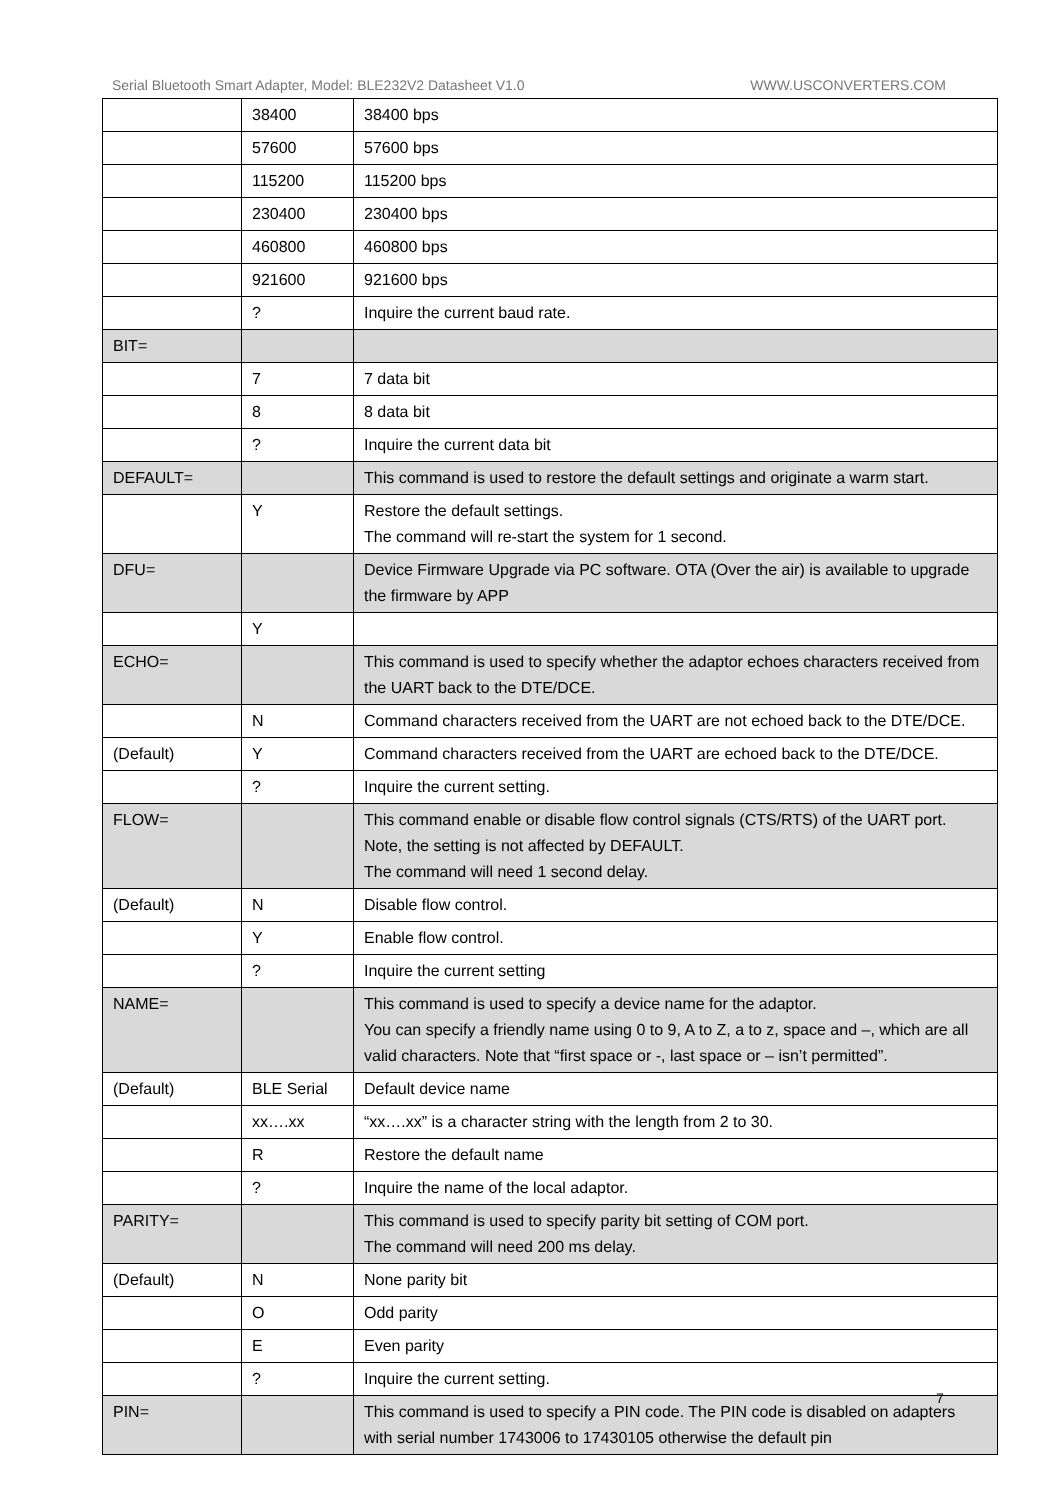Serial Bluetooth Smart Adapter, Model: BLE232V2 Datasheet V1.0 WWW.USCONVERTERS.COM
| | 38400 | 38400 bps |
| | 57600 | 57600 bps |
| | 115200 | 115200 bps |
| | 230400 | 230400 bps |
| | 460800 | 460800 bps |
| | 921600 | 921600 bps |
| | ? | Inquire the current baud rate. |
| BIT= | | |
| | 7 | 7 data bit |
| | 8 | 8 data bit |
| | ? | Inquire the current data bit |
| DEFAULT= | | This command is used to restore the default settings and originate a warm start. |
| | Y | Restore the default settings. The command will re-start the system for 1 second. |
| DFU= | | Device Firmware Upgrade via PC software. OTA (Over the air) is available to upgrade the firmware by APP |
| | Y | |
| ECHO= | | This command is used to specify whether the adaptor echoes characters received from the UART back to the DTE/DCE. |
| | N | Command characters received from the UART are not echoed back to the DTE/DCE. |
| (Default) | Y | Command characters received from the UART are echoed back to the DTE/DCE. |
| | ? | Inquire the current setting. |
| FLOW= | | This command enable or disable flow control signals (CTS/RTS) of the UART port. Note, the setting is not affected by DEFAULT. The command will need 1 second delay. |
| (Default) | N | Disable flow control. |
| | Y | Enable flow control. |
| | ? | Inquire the current setting |
| NAME= | | This command is used to specify a device name for the adaptor. You can specify a friendly name using 0 to 9, A to Z, a to z, space and –, which are all valid characters. Note that “first space or -, last space or – isn’t permitted”. |
| (Default) | BLE Serial | Default device name |
| | xx….xx | “xx….xx” is a character string with the length from 2 to 30. |
| | R | Restore the default name |
| | ? | Inquire the name of the local adaptor. |
| PARITY= | | This command is used to specify parity bit setting of COM port. The command will need 200 ms delay. |
| (Default) | N | None parity bit |
| | O | Odd parity |
| | E | Even parity |
| | ? | Inquire the current setting. |
| PIN= | | This command is used to specify a PIN code. The PIN code is disabled on adapters with serial number 1743006 to 17430105 otherwise the default pin |
7